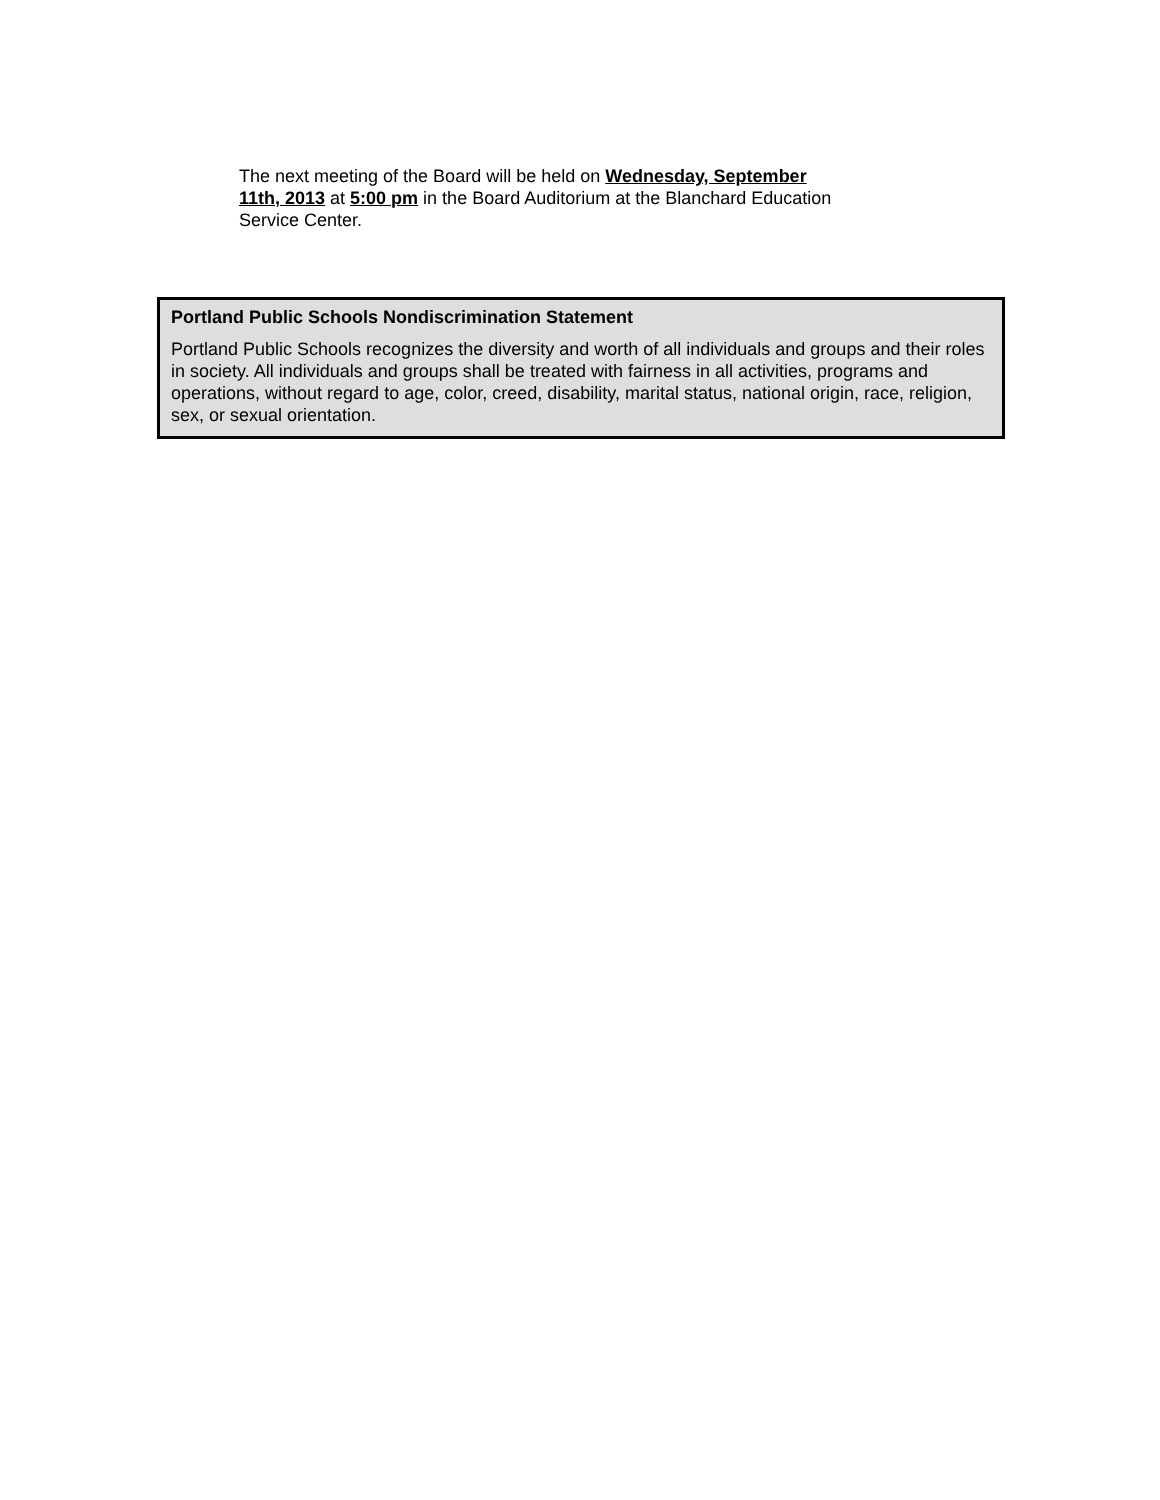The next meeting of the Board will be held on Wednesday, September 11th, 2013 at 5:00 pm in the Board Auditorium at the Blanchard Education Service Center.
Portland Public Schools Nondiscrimination Statement
Portland Public Schools recognizes the diversity and worth of all individuals and groups and their roles in society. All individuals and groups shall be treated with fairness in all activities, programs and operations, without regard to age, color, creed, disability, marital status, national origin, race, religion, sex, or sexual orientation.